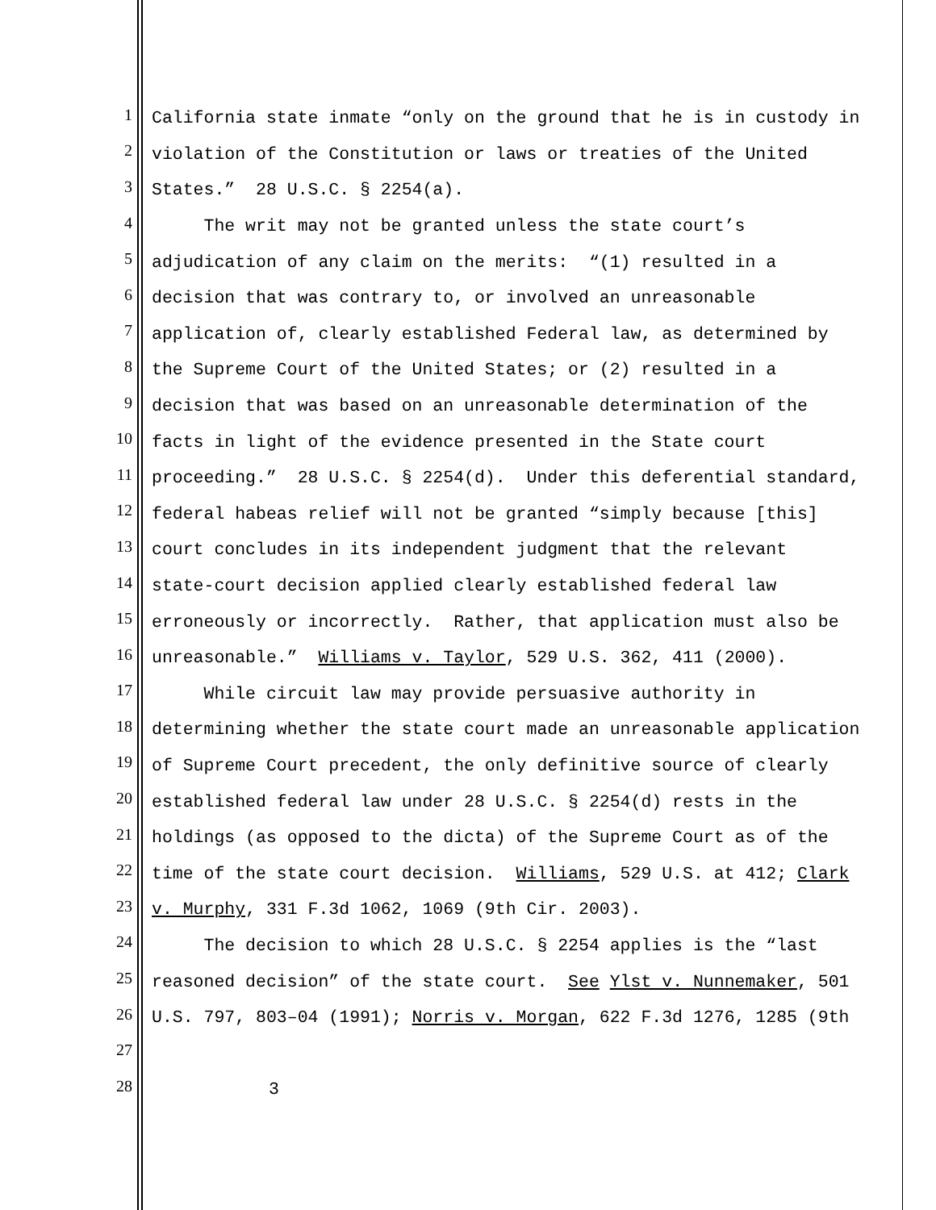1 California state inmate “only on the ground that he is in custody in
2 violation of the Constitution or laws or treaties of the United
3 States.” 28 U.S.C. § 2254(a).
4 The writ may not be granted unless the state court’s
5 adjudication of any claim on the merits: “(1) resulted in a
6 decision that was contrary to, or involved an unreasonable
7 application of, clearly established Federal law, as determined by
8 the Supreme Court of the United States; or (2) resulted in a
9 decision that was based on an unreasonable determination of the
10 facts in light of the evidence presented in the State court
11 proceeding.” 28 U.S.C. § 2254(d). Under this deferential standard,
12 federal habeas relief will not be granted “simply because [this]
13 court concludes in its independent judgment that the relevant
14 state-court decision applied clearly established federal law
15 erroneously or incorrectly. Rather, that application must also be
16 unreasonable.” Williams v. Taylor, 529 U.S. 362, 411 (2000).
17 While circuit law may provide persuasive authority in
18 determining whether the state court made an unreasonable application
19 of Supreme Court precedent, the only definitive source of clearly
20 established federal law under 28 U.S.C. § 2254(d) rests in the
21 holdings (as opposed to the dicta) of the Supreme Court as of the
22 time of the state court decision. Williams, 529 U.S. at 412; Clark
23 v. Murphy, 331 F.3d 1062, 1069 (9th Cir. 2003).
24 The decision to which 28 U.S.C. § 2254 applies is the “last
25 reasoned decision” of the state court. See Ylst v. Nunnemaker, 501
26 U.S. 797, 803–04 (1991); Norris v. Morgan, 622 F.3d 1276, 1285 (9th
27
28 3